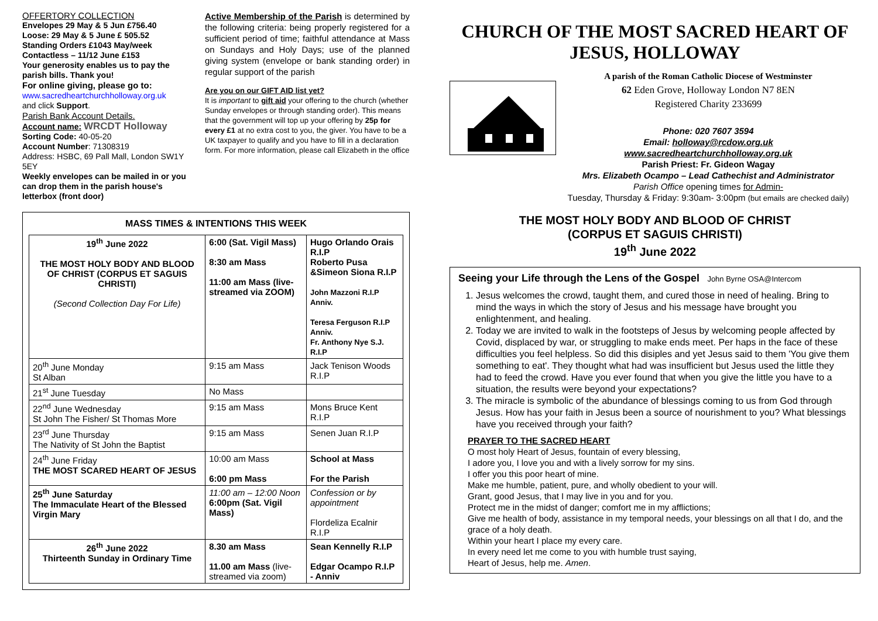OFFERTORY COLLECTION
Envelopes 29 May & 5 Jun £756.40
Loose: 29 May & 5 June £ 505.52
Standing Orders £1043 May/week
Contactless – 11/12 June £153
Your generosity enables us to pay the parish bills. Thank you!
For online giving, please go to:
www.sacredheartchurchholloway.org.uk
and click Support.
Parish Bank Account Details.
Account name: WRCDT Holloway
Sorting Code: 40-05-20
Account Number: 71308319
Address: HSBC, 69 Pall Mall, London SW1Y 5EY
Weekly envelopes can be mailed in or you can drop them in the parish house's letterbox (front door)
Active Membership of the Parish is determined by the following criteria: being properly registered for a sufficient period of time; faithful attendance at Mass on Sundays and Holy Days; use of the planned giving system (envelope or bank standing order) in regular support of the parish
Are you on our GIFT AID list yet?
It is important to gift aid your offering to the church (whether Sunday envelopes or through standing order). This means that the government will top up your offering by 25p for every £1 at no extra cost to you, the giver. You have to be a UK taxpayer to qualify and you have to fill in a declaration form. For more information, please call Elizabeth in the office
MASS TIMES & INTENTIONS THIS WEEK
| 19<sup>th</sup> June 2022 THE MOST HOLY BODY AND BLOOD OF CHRIST (CORPUS ET SAGUIS CHRISTI) (Second Collection Day For Life) | 6:00 (Sat. Vigil Mass) 8:30 am Mass 11:00 am Mass (live-streamed via ZOOM) | Hugo Orlando Orais R.I.P Roberto Pusa &Simeon Siona R.I.P John Mazzoni R.I.P Anniv. Teresa Ferguson R.I.P Anniv. Fr. Anthony Nye S.J. R.I.P |
| 20<sup>th</sup> June Monday St Alban | 9:15 am Mass | Jack Tenison Woods R.I.P |
| 21<sup>st</sup> June Tuesday | No Mass | |
| 22<sup>nd</sup> June Wednesday St John The Fisher/ St Thomas More | 9:15 am Mass | Mons Bruce Kent R.I.P |
| 23<sup>rd</sup> June Thursday The Nativity of St John the Baptist | 9:15 am Mass | Senen Juan R.I.P |
| 24<sup>th</sup> June Friday THE MOST SCARED HEART OF JESUS | 10:00 am Mass 6:00 pm Mass | School at Mass For the Parish |
| 25<sup>th</sup> June Saturday The Immaculate Heart of the Blessed Virgin Mary | 11:00 am – 12:00 Noon 6:00pm (Sat. Vigil Mass) | Confession or by appointment Flordeliza Ecalnir R.I.P |
| 26<sup>th</sup> June 2022 Thirteenth Sunday in Ordinary Time | 8.30 am Mass 11.00 am Mass (live-streamed via zoom) | Sean Kennelly R.I.P Edgar Ocampo R.I.P - Anniv |
CHURCH OF THE MOST SACRED HEART OF JESUS, HOLLOWAY
A parish of the Roman Catholic Diocese of Westminster
62 Eden Grove, Holloway London N7 8EN
Registered Charity 233699
Phone: 020 7607 3594
Email: holloway@rcdow.org.uk
www.sacredheartchurchholloway.org.uk
Parish Priest: Fr. Gideon Wagay
Mrs. Elizabeth Ocampo – Lead Cathechist and Administrator
Parish Office opening times for Admin-
Tuesday, Thursday & Friday: 9:30am- 3:00pm (but emails are checked daily)
THE MOST HOLY BODY AND BLOOD OF CHRIST
(CORPUS ET SAGUIS CHRISTI)
19<sup>th</sup> June 2022
Seeing your Life through the Lens of the Gospel John Byrne OSA@Intercom
1. Jesus welcomes the crowd, taught them, and cured those in need of healing. Bring to mind the ways in which the story of Jesus and his message have brought you enlightenment, and healing.
2. Today we are invited to walk in the footsteps of Jesus by welcoming people affected by Covid, displaced by war, or struggling to make ends meet. Per haps in the face of these difficulties you feel helpless. So did this disiples and yet Jesus said to them 'You give them something to eat'. They thought what had was insufficient but Jesus used the little they had to feed the crowd. Have you ever found that when you give the little you have to a situation, the results were beyond your expectations?
3. The miracle is symbolic of the abundance of blessings coming to us from God through Jesus. How has your faith in Jesus been a source of nourishment to you? What blessings have you received through your faith?
PRAYER TO THE SACRED HEART
O most holy Heart of Jesus, fountain of every blessing,
I adore you, I love you and with a lively sorrow for my sins.
I offer you this poor heart of mine.
Make me humble, patient, pure, and wholly obedient to your will.
Grant, good Jesus, that I may live in you and for you.
Protect me in the midst of danger; comfort me in my afflictions;
Give me health of body, assistance in my temporal needs, your blessings on all that I do, and the grace of a holy death.
Within your heart I place my every care.
In every need let me come to you with humble trust saying,
Heart of Jesus, help me. Amen.